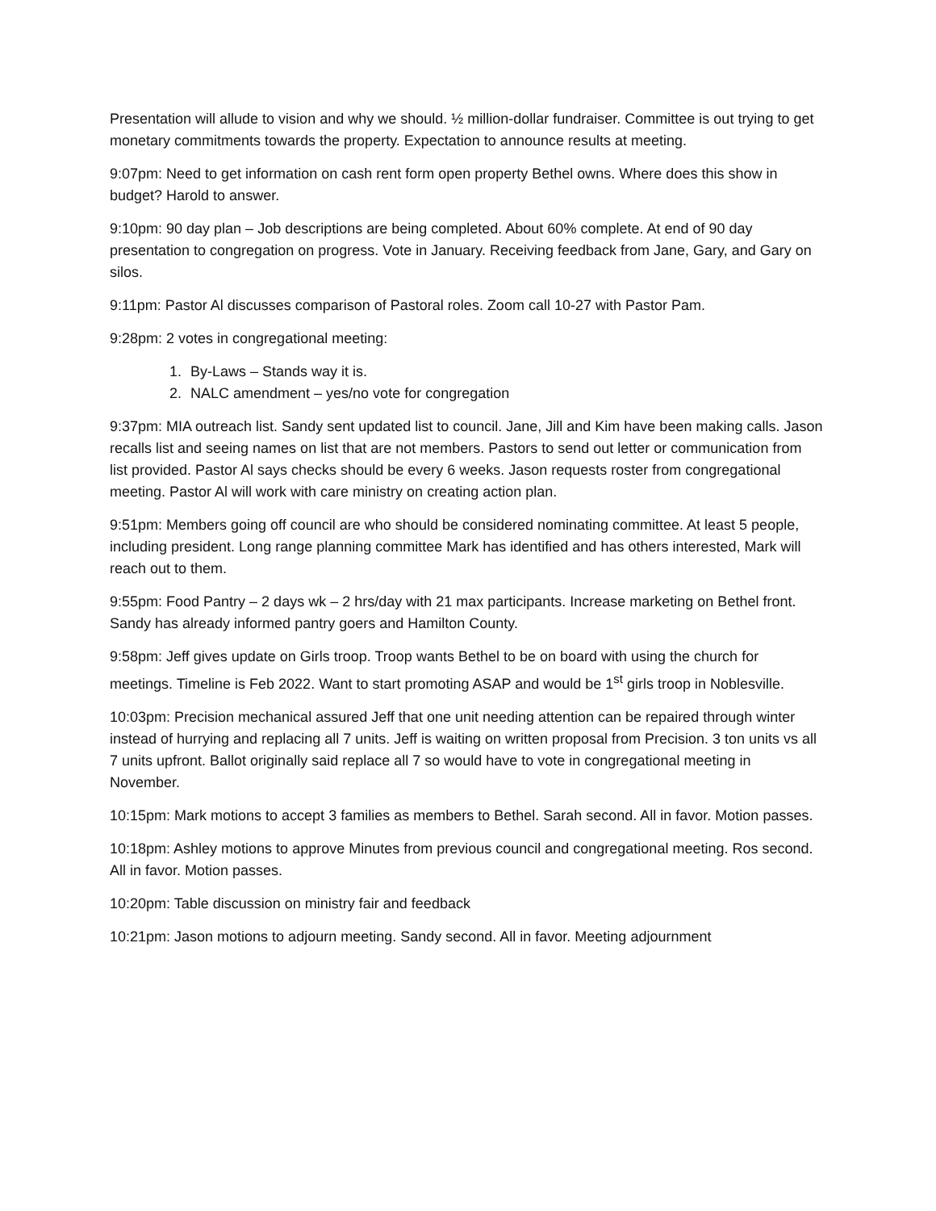Presentation will allude to vision and why we should. ½ million-dollar fundraiser. Committee is out trying to get monetary commitments towards the property. Expectation to announce results at meeting.
9:07pm: Need to get information on cash rent form open property Bethel owns. Where does this show in budget? Harold to answer.
9:10pm: 90 day plan – Job descriptions are being completed. About 60% complete. At end of 90 day presentation to congregation on progress. Vote in January. Receiving feedback from Jane, Gary, and Gary on silos.
9:11pm: Pastor Al discusses comparison of Pastoral roles. Zoom call 10-27 with Pastor Pam.
9:28pm: 2 votes in congregational meeting:
1. By-Laws – Stands way it is.
2. NALC amendment – yes/no vote for congregation
9:37pm: MIA outreach list. Sandy sent updated list to council. Jane, Jill and Kim have been making calls. Jason recalls list and seeing names on list that are not members. Pastors to send out letter or communication from list provided. Pastor Al says checks should be every 6 weeks. Jason requests roster from congregational meeting. Pastor Al will work with care ministry on creating action plan.
9:51pm: Members going off council are who should be considered nominating committee. At least 5 people, including president. Long range planning committee Mark has identified and has others interested, Mark will reach out to them.
9:55pm: Food Pantry – 2 days wk – 2 hrs/day with 21 max participants. Increase marketing on Bethel front. Sandy has already informed pantry goers and Hamilton County.
9:58pm: Jeff gives update on Girls troop. Troop wants Bethel to be on board with using the church for meetings. Timeline is Feb 2022. Want to start promoting ASAP and would be 1<sup>st</sup> girls troop in Noblesville.
10:03pm: Precision mechanical assured Jeff that one unit needing attention can be repaired through winter instead of hurrying and replacing all 7 units. Jeff is waiting on written proposal from Precision. 3 ton units vs all 7 units upfront. Ballot originally said replace all 7 so would have to vote in congregational meeting in November.
10:15pm: Mark motions to accept 3 families as members to Bethel. Sarah second. All in favor. Motion passes.
10:18pm: Ashley motions to approve Minutes from previous council and congregational meeting. Ros second. All in favor. Motion passes.
10:20pm: Table discussion on ministry fair and feedback
10:21pm: Jason motions to adjourn meeting. Sandy second. All in favor. Meeting adjournment